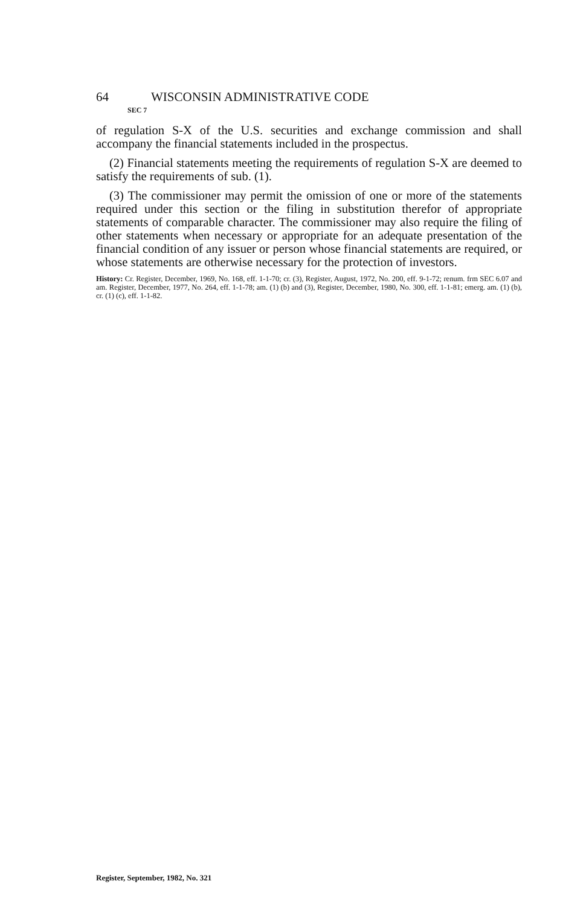64 WISCONSIN ADMINISTRATIVE CODE
SEC 7
of regulation S-X of the U.S. securities and exchange commission and shall accompany the financial statements included in the prospectus.
(2) Financial statements meeting the requirements of regulation S-X are deemed to satisfy the requirements of sub. (1).
(3) The commissioner may permit the omission of one or more of the statements required under this section or the filing in substitution therefor of appropriate statements of comparable character. The commissioner may also require the filing of other statements when necessary or appropriate for an adequate presentation of the financial condition of any issuer or person whose financial statements are required, or whose statements are otherwise necessary for the protection of investors.
History: Cr. Register, December, 1969, No. 168, eff. 1-1-70; cr. (3), Register, August, 1972, No. 200, eff. 9-1-72; renum. frm SEC 6.07 and am. Register, December, 1977, No. 264, eff. 1-1-78; am. (1) (b) and (3), Register, December, 1980, No. 300, eff. 1-1-81; emerg. am. (1) (b), cr. (1) (c), eff. 1-1-82.
Register, September, 1982, No. 321